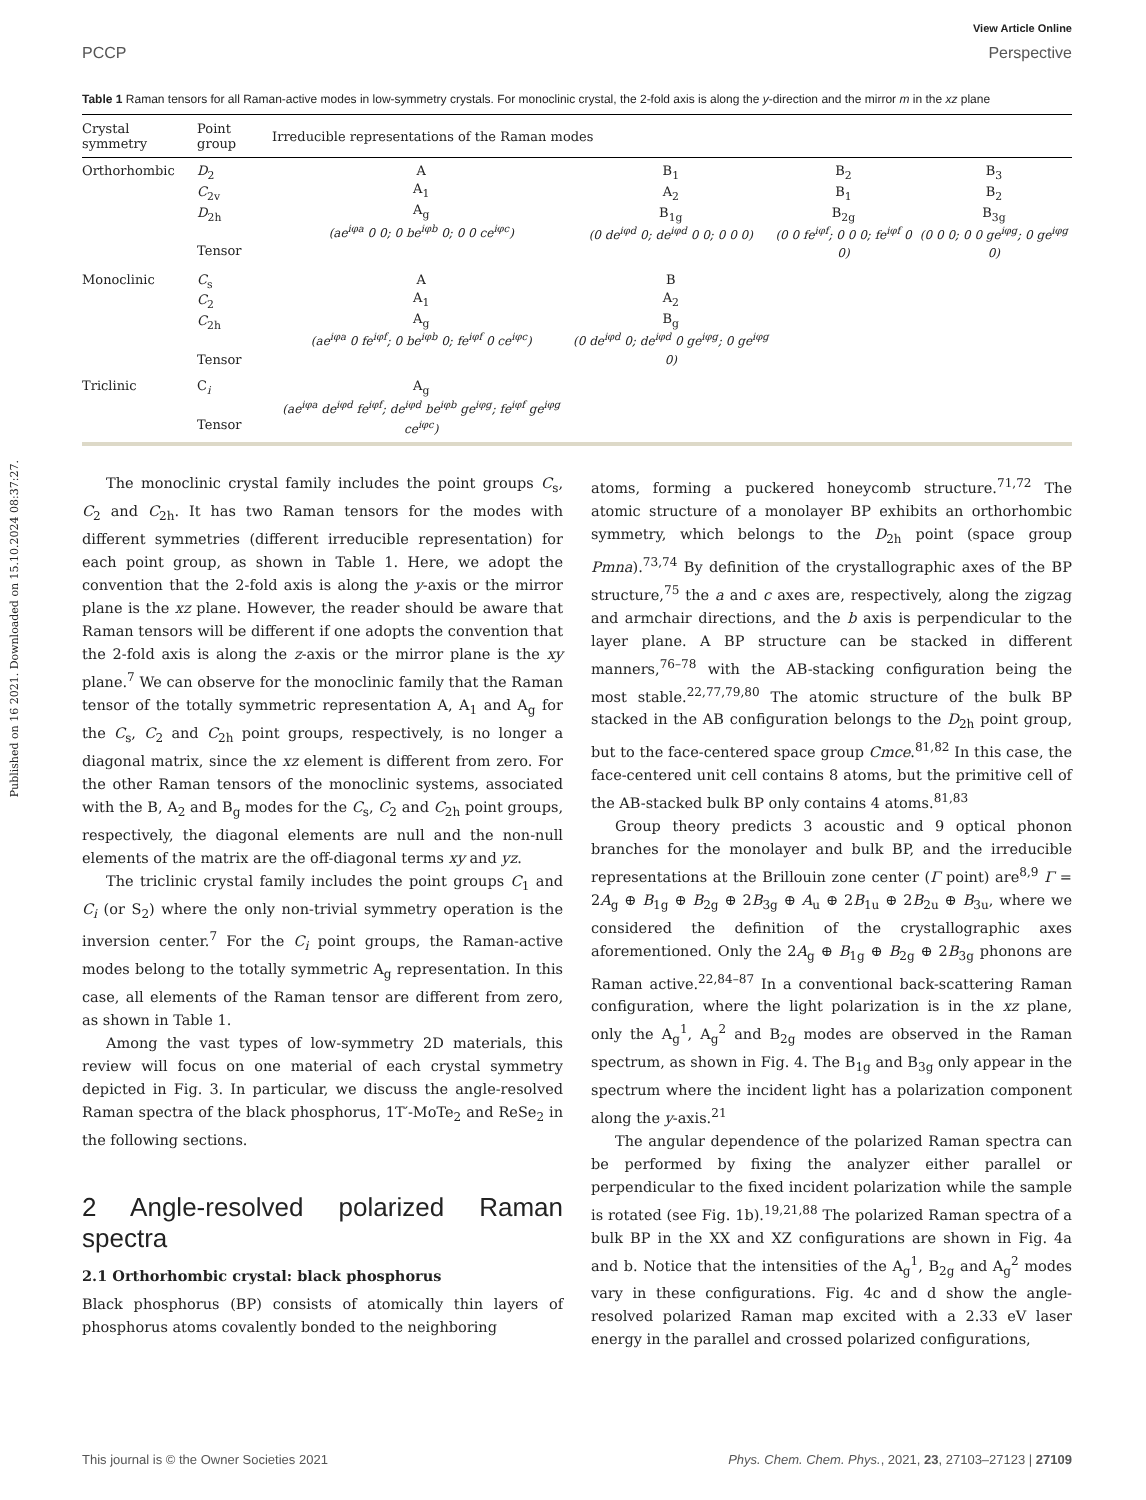Published on 16 2021. Downloaded on 15.10.2024 08:37:27.
View Article Online
PCCP Perspective
Table 1 Raman tensors for all Raman-active modes in low-symmetry crystals. For monoclinic crystal, the 2-fold axis is along the y-direction and the mirror m in the xz plane
| Crystal symmetry | Point group | Irreducible representations of the Raman modes | | | |
| --- | --- | --- | --- | --- | --- |
| Orthorhombic | D<sub>2</sub> C<sub>2v</sub> D<sub>2h</sub> Tensor | A A<sub>1</sub> A<sub>g</sub> (ae<sup>iφa</sup> 0 0; 0 be<sup>iφb</sup> 0; 0 0 ce<sup>iφc</sup>) | B<sub>1</sub> A<sub>2</sub> B<sub>1g</sub> (0 de<sup>iφd</sup> 0; de<sup>iφd</sup> 0 0; 0 0 0) | B<sub>2</sub> B<sub>1</sub> B<sub>2g</sub> (0 0 fe<sup>iφf</sup>; 0 0 0; fe<sup>iφf</sup> 0 0) | B<sub>3</sub> B<sub>2</sub> B<sub>3g</sub> (0 0 0; 0 0 ge<sup>iφg</sup>; 0 ge<sup>iφg</sup> 0) |
| Monoclinic | C<sub>s</sub> C<sub>2</sub> C<sub>2h</sub> Tensor | A A<sub>1</sub> A<sub>g</sub> (ae<sup>iφa</sup> 0 fe<sup>iφf</sup>; 0 be<sup>iφb</sup> 0; fe<sup>iφf</sup> 0 ce<sup>iφc</sup>) | B A<sub>2</sub> B<sub>g</sub> (0 de<sup>iφd</sup> 0; de<sup>iφd</sup> 0 ge<sup>iφg</sup>; 0 ge<sup>iφg</sup> 0) | | |
| Triclinic | C<sub>i</sub> Tensor | A<sub>g</sub> (ae<sup>iφa</sup> de<sup>iφd</sup> fe<sup>iφf</sup>; de<sup>iφd</sup> be<sup>iφb</sup> ge<sup>iφg</sup>; fe<sup>iφf</sup> ge<sup>iφg</sup> ce<sup>iφc</sup>) | | | |
The monoclinic crystal family includes the point groups C<sub>s</sub>, C<sub>2</sub> and C<sub>2h</sub>. It has two Raman tensors for the modes with different symmetries (different irreducible representation) for each point group, as shown in Table 1. Here, we adopt the convention that the 2-fold axis is along the y-axis or the mirror plane is the xz plane. However, the reader should be aware that Raman tensors will be different if one adopts the convention that the 2-fold axis is along the z-axis or the mirror plane is the xy plane.<sup>7</sup> We can observe for the monoclinic family that the Raman tensor of the totally symmetric representation A, A<sub>1</sub> and A<sub>g</sub> for the C<sub>s</sub>, C<sub>2</sub> and C<sub>2h</sub> point groups, respectively, is no longer a diagonal matrix, since the xz element is different from zero. For the other Raman tensors of the monoclinic systems, associated with the B, A<sub>2</sub> and B<sub>g</sub> modes for the C<sub>s</sub>, C<sub>2</sub> and C<sub>2h</sub> point groups, respectively, the diagonal elements are null and the non-null elements of the matrix are the off-diagonal terms xy and yz.
The triclinic crystal family includes the point groups C<sub>1</sub> and C<sub>i</sub> (or S<sub>2</sub>) where the only non-trivial symmetry operation is the inversion center.<sup>7</sup> For the C<sub>i</sub> point groups, the Raman-active modes belong to the totally symmetric A<sub>g</sub> representation. In this case, all elements of the Raman tensor are different from zero, as shown in Table 1.
Among the vast types of low-symmetry 2D materials, this review will focus on one material of each crystal symmetry depicted in Fig. 3. In particular, we discuss the angle-resolved Raman spectra of the black phosphorus, 1T′-MoTe<sub>2</sub> and ReSe<sub>2</sub> in the following sections.
2 Angle-resolved polarized Raman spectra
2.1 Orthorhombic crystal: black phosphorus
Black phosphorus (BP) consists of atomically thin layers of phosphorus atoms covalently bonded to the neighboring
atoms, forming a puckered honeycomb structure.<sup>71,72</sup> The atomic structure of a monolayer BP exhibits an orthorhombic symmetry, which belongs to the D<sub>2h</sub> point (space group Pmna).<sup>73,74</sup> By definition of the crystallographic axes of the BP structure,<sup>75</sup> the a and c axes are, respectively, along the zigzag and armchair directions, and the b axis is perpendicular to the layer plane. A BP structure can be stacked in different manners,<sup>76–78</sup> with the AB-stacking configuration being the most stable.<sup>22,77,79,80</sup> The atomic structure of the bulk BP stacked in the AB configuration belongs to the D<sub>2h</sub> point group, but to the face-centered space group Cmce.<sup>81,82</sup> In this case, the face-centered unit cell contains 8 atoms, but the primitive cell of the AB-stacked bulk BP only contains 4 atoms.<sup>81,83</sup>
Group theory predicts 3 acoustic and 9 optical phonon branches for the monolayer and bulk BP, and the irreducible representations at the Brillouin zone center (Γ point) are<sup>8,9</sup> Γ = 2A<sub>g</sub> ⊕ B<sub>1g</sub> ⊕ B<sub>2g</sub> ⊕ 2B<sub>3g</sub> ⊕ A<sub>u</sub> ⊕ 2B<sub>1u</sub> ⊕ 2B<sub>2u</sub> ⊕ B<sub>3u</sub>, where we considered the definition of the crystallographic axes aforementioned. Only the 2A<sub>g</sub> ⊕ B<sub>1g</sub> ⊕ B<sub>2g</sub> ⊕ 2B<sub>3g</sub> phonons are Raman active.<sup>22,84–87</sup> In a conventional back-scattering Raman configuration, where the light polarization is in the xz plane, only the A<sub>g</sub><sup>1</sup>, A<sub>g</sub><sup>2</sup> and B<sub>2g</sub> modes are observed in the Raman spectrum, as shown in Fig. 4. The B<sub>1g</sub> and B<sub>3g</sub> only appear in the spectrum where the incident light has a polarization component along the y-axis.<sup>21</sup>
The angular dependence of the polarized Raman spectra can be performed by fixing the analyzer either parallel or perpendicular to the fixed incident polarization while the sample is rotated (see Fig. 1b).<sup>19,21,88</sup> The polarized Raman spectra of a bulk BP in the XX and XZ configurations are shown in Fig. 4a and b. Notice that the intensities of the A<sub>g</sub><sup>1</sup>, B<sub>2g</sub> and A<sub>g</sub><sup>2</sup> modes vary in these configurations. Fig. 4c and d show the angle-resolved polarized Raman map excited with a 2.33 eV laser energy in the parallel and crossed polarized configurations,
This journal is © the Owner Societies 2021 Phys. Chem. Chem. Phys., 2021, 23, 27103–27123 | 27109